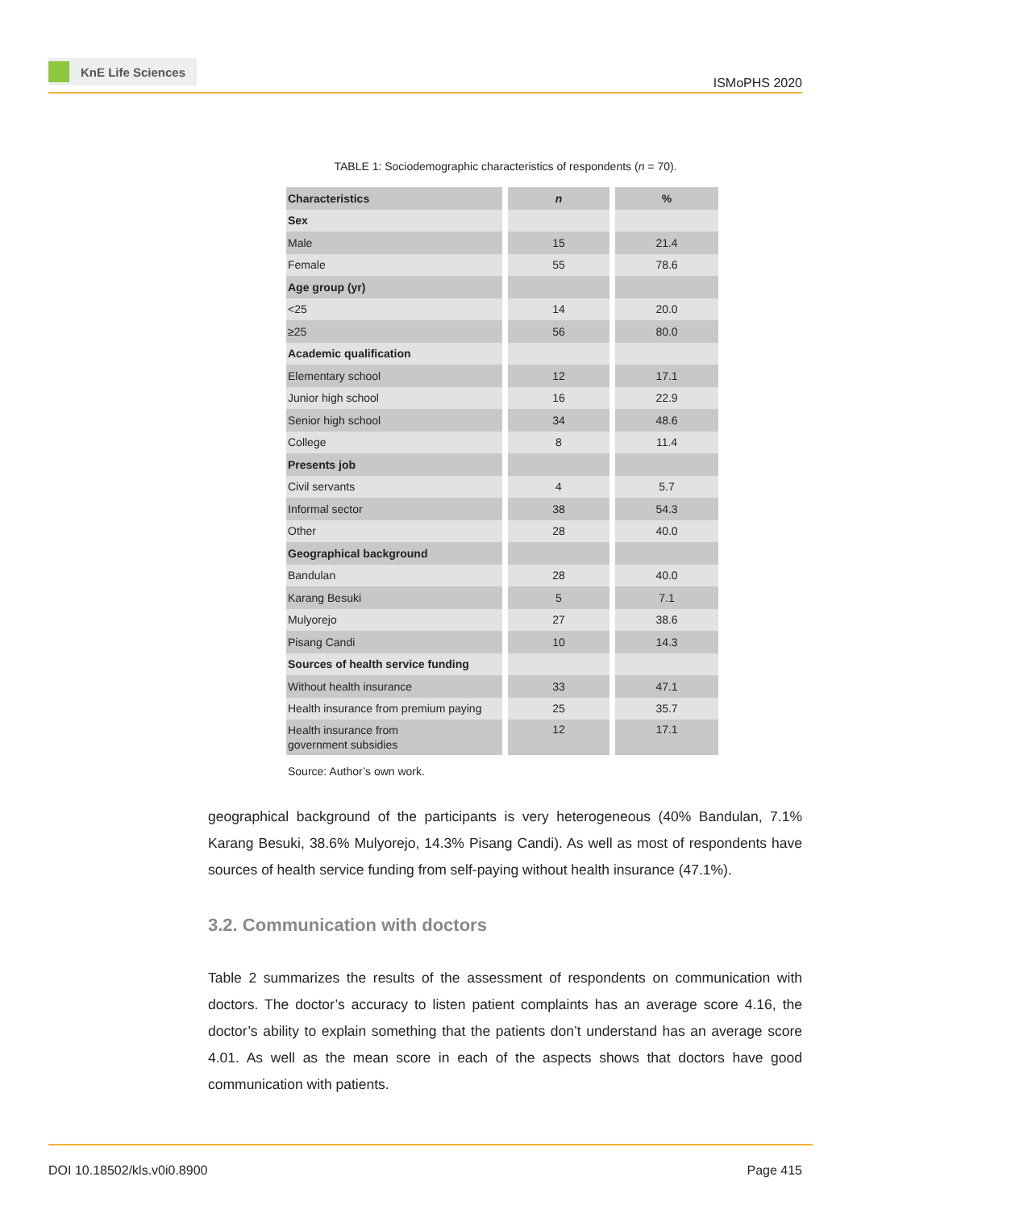KnE Life Sciences
ISMoPHS 2020
TABLE 1: Sociodemographic characteristics of respondents (n = 70).
| Characteristics | n | % |
| --- | --- | --- |
| Sex | | |
| Male | 15 | 21.4 |
| Female | 55 | 78.6 |
| Age group (yr) | | |
| <25 | 14 | 20.0 |
| ≥25 | 56 | 80.0 |
| Academic qualification | | |
| Elementary school | 12 | 17.1 |
| Junior high school | 16 | 22.9 |
| Senior high school | 34 | 48.6 |
| College | 8 | 11.4 |
| Presents job | | |
| Civil servants | 4 | 5.7 |
| Informal sector | 38 | 54.3 |
| Other | 28 | 40.0 |
| Geographical background | | |
| Bandulan | 28 | 40.0 |
| Karang Besuki | 5 | 7.1 |
| Mulyorejo | 27 | 38.6 |
| Pisang Candi | 10 | 14.3 |
| Sources of health service funding | | |
| Without health insurance | 33 | 47.1 |
| Health insurance from premium paying | 25 | 35.7 |
| Health insurance from government subsidies | 12 | 17.1 |
Source: Author’s own work.
geographical background of the participants is very heterogeneous (40% Bandulan, 7.1% Karang Besuki, 38.6% Mulyorejo, 14.3% Pisang Candi). As well as most of respondents have sources of health service funding from self-paying without health insurance (47.1%).
3.2. Communication with doctors
Table 2 summarizes the results of the assessment of respondents on communication with doctors. The doctor’s accuracy to listen patient complaints has an average score 4.16, the doctor’s ability to explain something that the patients don’t understand has an average score 4.01. As well as the mean score in each of the aspects shows that doctors have good communication with patients.
DOI 10.18502/kls.v0i0.8900 Page 415